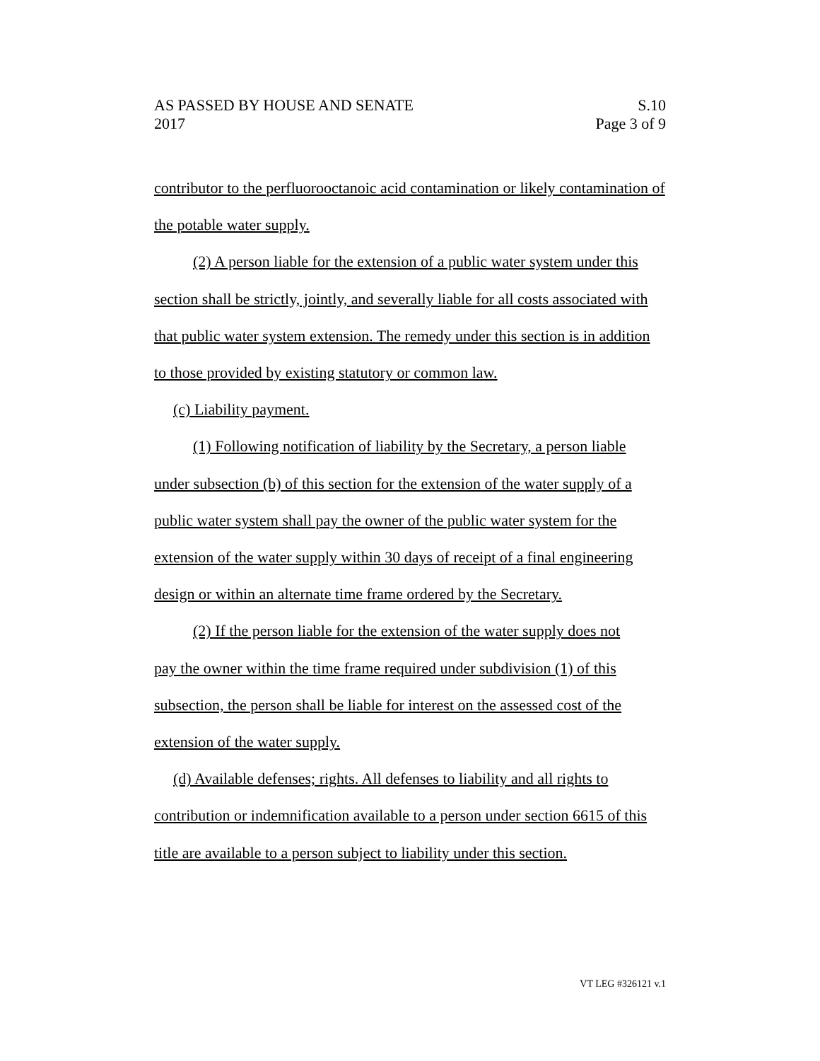AS PASSED BY HOUSE AND SENATE S.10
2017 Page 3 of 9
contributor to the perfluorooctanoic acid contamination or likely contamination of the potable water supply.
(2) A person liable for the extension of a public water system under this
section shall be strictly, jointly, and severally liable for all costs associated with that public water system extension. The remedy under this section is in addition to those provided by existing statutory or common law.
(c) Liability payment.
(1) Following notification of liability by the Secretary, a person liable
under subsection (b) of this section for the extension of the water supply of a public water system shall pay the owner of the public water system for the extension of the water supply within 30 days of receipt of a final engineering design or within an alternate time frame ordered by the Secretary.
(2) If the person liable for the extension of the water supply does not
pay the owner within the time frame required under subdivision (1) of this subsection, the person shall be liable for interest on the assessed cost of the extension of the water supply.
(d) Available defenses; rights. All defenses to liability and all rights to
contribution or indemnification available to a person under section 6615 of this title are available to a person subject to liability under this section.
VT LEG #326121 v.1